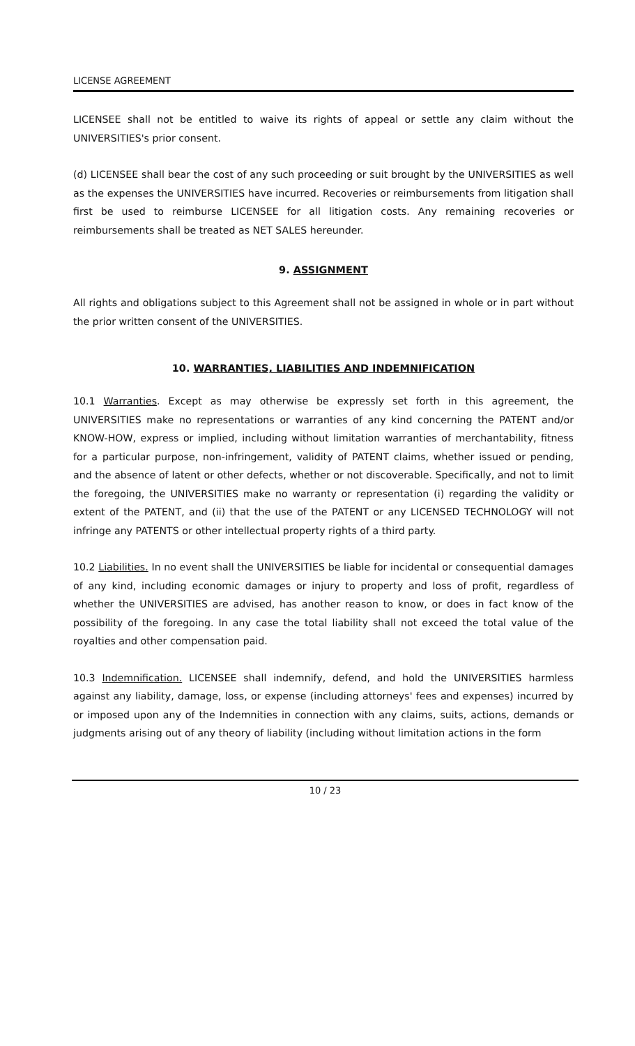LICENSE AGREEMENT
LICENSEE shall not be entitled to waive its rights of appeal or settle any claim without the UNIVERSITIES's prior consent.
(d) LICENSEE shall bear the cost of any such proceeding or suit brought by the UNIVERSITIES as well as the expenses the UNIVERSITIES have incurred. Recoveries or reimbursements from litigation shall first be used to reimburse LICENSEE for all litigation costs. Any remaining recoveries or reimbursements shall be treated as NET SALES hereunder.
9. ASSIGNMENT
All rights and obligations subject to this Agreement shall not be assigned in whole or in part without the prior written consent of the UNIVERSITIES.
10. WARRANTIES, LIABILITIES AND INDEMNIFICATION
10.1 Warranties. Except as may otherwise be expressly set forth in this agreement, the UNIVERSITIES make no representations or warranties of any kind concerning the PATENT and/or KNOW-HOW, express or implied, including without limitation warranties of merchantability, fitness for a particular purpose, non-infringement, validity of PATENT claims, whether issued or pending, and the absence of latent or other defects, whether or not discoverable. Specifically, and not to limit the foregoing, the UNIVERSITIES make no warranty or representation (i) regarding the validity or extent of the PATENT, and (ii) that the use of the PATENT or any LICENSED TECHNOLOGY will not infringe any PATENTS or other intellectual property rights of a third party.
10.2 Liabilities. In no event shall the UNIVERSITIES be liable for incidental or consequential damages of any kind, including economic damages or injury to property and loss of profit, regardless of whether the UNIVERSITIES are advised, has another reason to know, or does in fact know of the possibility of the foregoing. In any case the total liability shall not exceed the total value of the royalties and other compensation paid.
10.3 Indemnification. LICENSEE shall indemnify, defend, and hold the UNIVERSITIES harmless against any liability, damage, loss, or expense (including attorneys' fees and expenses) incurred by or imposed upon any of the Indemnities in connection with any claims, suits, actions, demands or judgments arising out of any theory of liability (including without limitation actions in the form
10 / 23